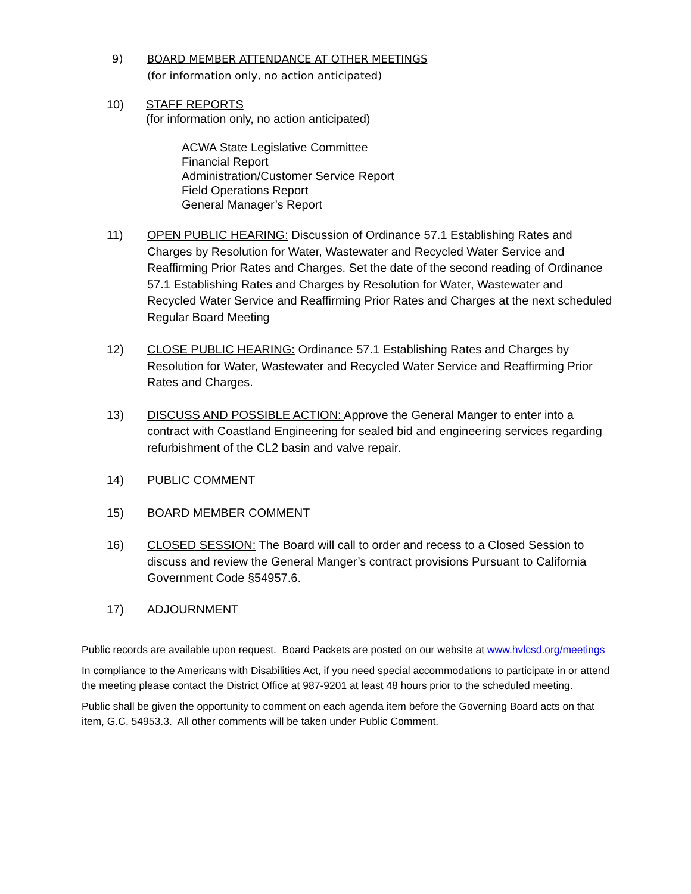9) BOARD MEMBER ATTENDANCE AT OTHER MEETINGS
(for information only, no action anticipated)
10) STAFF REPORTS
(for information only, no action anticipated)
ACWA State Legislative Committee
Financial Report
Administration/Customer Service Report
Field Operations Report
General Manager’s Report
11) OPEN PUBLIC HEARING: Discussion of Ordinance 57.1 Establishing Rates and Charges by Resolution for Water, Wastewater and Recycled Water Service and Reaffirming Prior Rates and Charges. Set the date of the second reading of Ordinance 57.1 Establishing Rates and Charges by Resolution for Water, Wastewater and Recycled Water Service and Reaffirming Prior Rates and Charges at the next scheduled Regular Board Meeting
12) CLOSE PUBLIC HEARING: Ordinance 57.1 Establishing Rates and Charges by Resolution for Water, Wastewater and Recycled Water Service and Reaffirming Prior Rates and Charges.
13) DISCUSS AND POSSIBLE ACTION: Approve the General Manger to enter into a contract with Coastland Engineering for sealed bid and engineering services regarding refurbishment of the CL2 basin and valve repair.
14) PUBLIC COMMENT
15) BOARD MEMBER COMMENT
16) CLOSED SESSION: The Board will call to order and recess to a Closed Session to discuss and review the General Manger’s contract provisions Pursuant to California Government Code §54957.6.
17) ADJOURNMENT
Public records are available upon request. Board Packets are posted on our website at www.hvlcsd.org/meetings
In compliance to the Americans with Disabilities Act, if you need special accommodations to participate in or attend the meeting please contact the District Office at 987-9201 at least 48 hours prior to the scheduled meeting.
Public shall be given the opportunity to comment on each agenda item before the Governing Board acts on that item, G.C. 54953.3. All other comments will be taken under Public Comment.